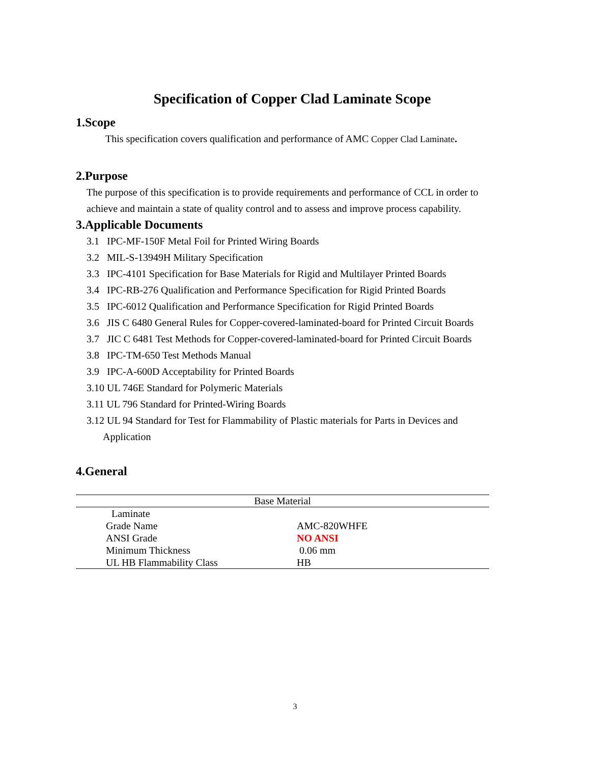Specification of Copper Clad Laminate Scope
1.Scope
This specification covers qualification and performance of AMC Copper Clad Laminate.
2.Purpose
The purpose of this specification is to provide requirements and performance of CCL in order to achieve and maintain a state of quality control and to assess and improve process capability.
3.Applicable Documents
3.1 IPC-MF-150F Metal Foil for Printed Wiring Boards
3.2 MIL-S-13949H Military Specification
3.3 IPC-4101 Specification for Base Materials for Rigid and Multilayer Printed Boards
3.4 IPC-RB-276 Qualification and Performance Specification for Rigid Printed Boards
3.5 IPC-6012 Qualification and Performance Specification for Rigid Printed Boards
3.6 JIS C 6480 General Rules for Copper-covered-laminated-board for Printed Circuit Boards
3.7 JIC C 6481 Test Methods for Copper-covered-laminated-board for Printed Circuit Boards
3.8 IPC-TM-650 Test Methods Manual
3.9 IPC-A-600D Acceptability for Printed Boards
3.10 UL 746E Standard for Polymeric Materials
3.11 UL 796 Standard for Printed-Wiring Boards
3.12 UL 94 Standard for Test for Flammability of Plastic materials for Parts in Devices and
Application
4.General
| Base Material | |
| --- | --- |
| Laminate | |
| Grade Name | AMC-820WHFE |
| ANSI Grade | NO ANSI |
| Minimum Thickness | 0.06 mm |
| UL HB Flammability Class | HB |
3